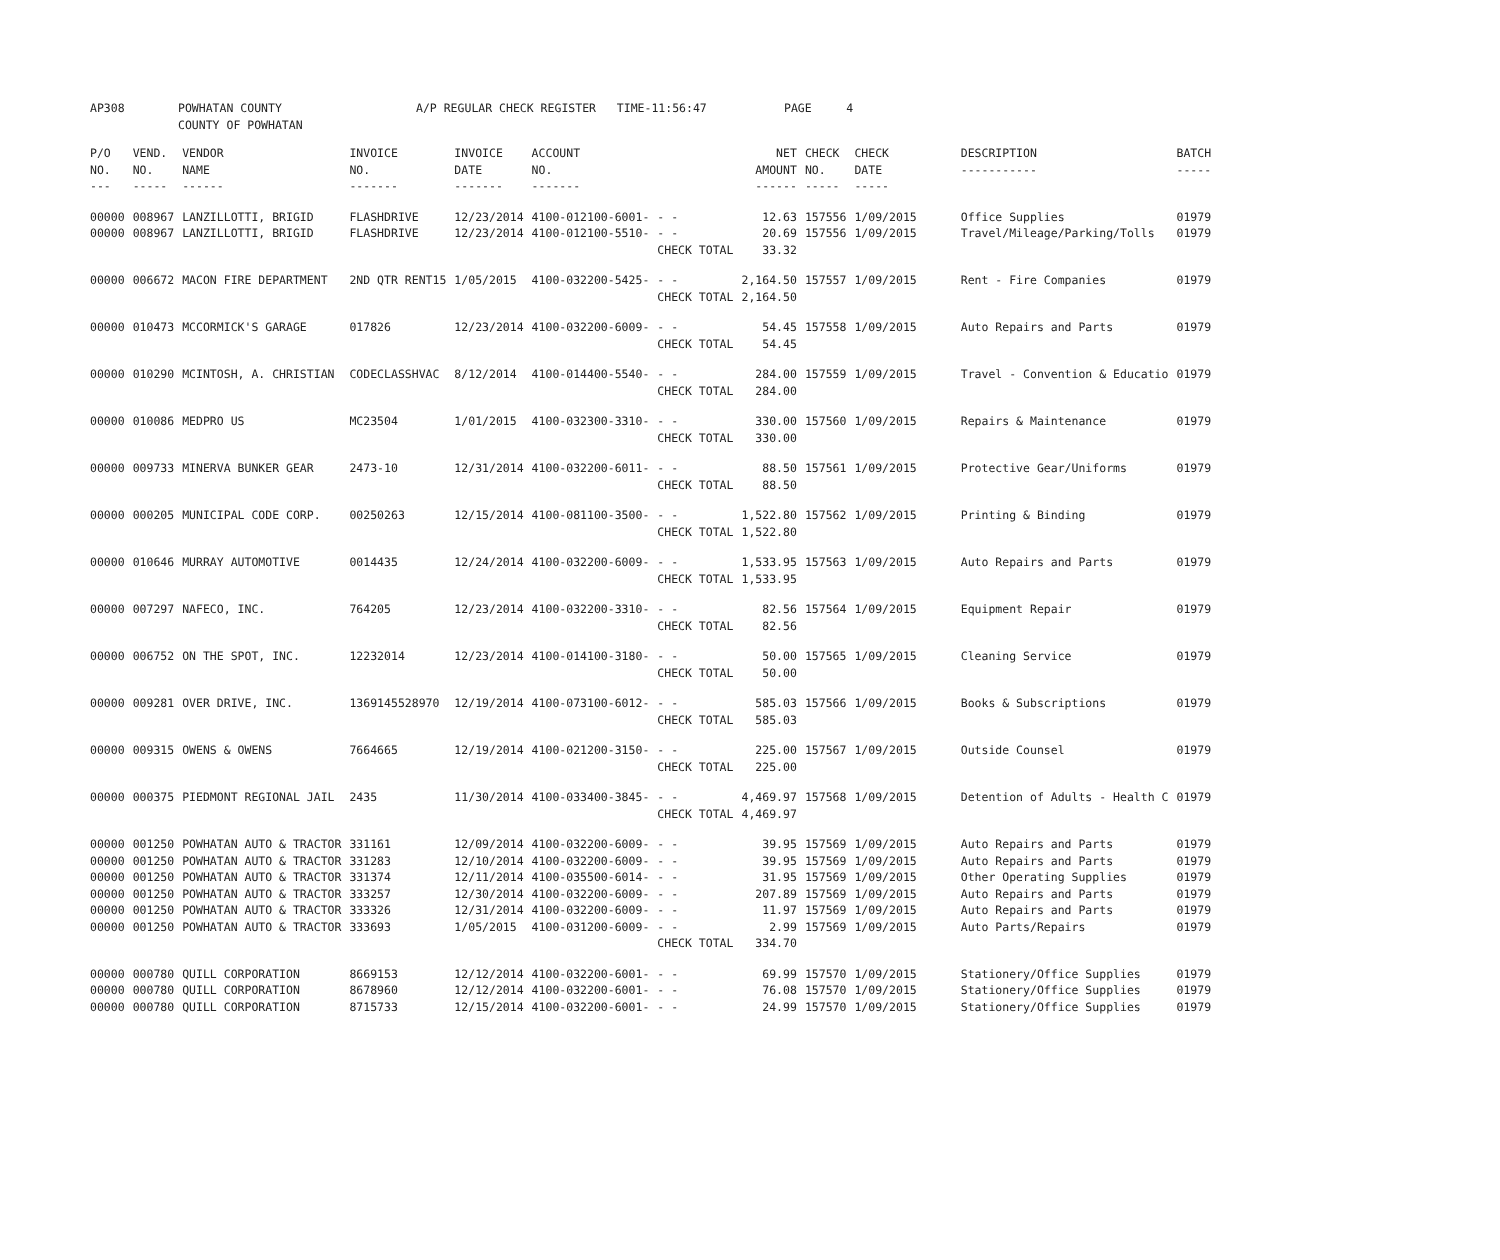| AP308 | POWHATAN COUNTY COUNTY OF POWHATAN | A/P REGULAR CHECK REGISTER TIME-11:56:47 | PAGE 4 |
| P/O NO. --- | VEND. NO. ----- | VENDOR NAME ------ | INVOICE NO. ------- | INVOICE DATE ------- | ACCOUNT NO. ------- | | NET AMOUNT ------ | CHECK NO. ----- | CHECK DATE ----- | DESCRIPTION ----------- | BATCH ----- |
| --- | --- | --- | --- | --- | --- | --- | --- | --- | --- | --- | --- |
| 00000 | 008967 | LANZILLOTTI, BRIGID | FLASHDRIVE | 12/23/2014 | 4100-012100-6001- | - - | 12.63 | 157556 | 1/09/2015 | Office Supplies | 01979 |
| 00000 | 008967 | LANZILLOTTI, BRIGID | FLASHDRIVE | 12/23/2014 | 4100-012100-5510- | - - | 20.69 | 157556 | 1/09/2015 | Travel/Mileage/Parking/Tolls | 01979 |
| | | | | | | CHECK TOTAL | 33.32 | | | | |
| 00000 | 006672 | MACON FIRE DEPARTMENT | 2ND QTR RENT15 | 1/05/2015 | 4100-032200-5425- | - - | 2,164.50 | 157557 | 1/09/2015 | Rent - Fire Companies | 01979 |
| | | | | | | CHECK TOTAL | 2,164.50 | | | | |
| 00000 | 010473 | MCCORMICK'S GARAGE | 017826 | 12/23/2014 | 4100-032200-6009- | - - | 54.45 | 157558 | 1/09/2015 | Auto Repairs and Parts | 01979 |
| | | | | | | CHECK TOTAL | 54.45 | | | | |
| 00000 | 010290 | MCINTOSH, A. CHRISTIAN | CODECLASSHVAC | 8/12/2014 | 4100-014400-5540- | - - | 284.00 | 157559 | 1/09/2015 | Travel - Convention & Educatio | 01979 |
| | | | | | | CHECK TOTAL | 284.00 | | | | |
| 00000 | 010086 | MEDPRO US | MC23504 | 1/01/2015 | 4100-032300-3310- | - - | 330.00 | 157560 | 1/09/2015 | Repairs & Maintenance | 01979 |
| | | | | | | CHECK TOTAL | 330.00 | | | | |
| 00000 | 009733 | MINERVA BUNKER GEAR | 2473-10 | 12/31/2014 | 4100-032200-6011- | - - | 88.50 | 157561 | 1/09/2015 | Protective Gear/Uniforms | 01979 |
| | | | | | | CHECK TOTAL | 88.50 | | | | |
| 00000 | 000205 | MUNICIPAL CODE CORP. | 00250263 | 12/15/2014 | 4100-081100-3500- | - - | 1,522.80 | 157562 | 1/09/2015 | Printing & Binding | 01979 |
| | | | | | | CHECK TOTAL | 1,522.80 | | | | |
| 00000 | 010646 | MURRAY AUTOMOTIVE | 0014435 | 12/24/2014 | 4100-032200-6009- | - - | 1,533.95 | 157563 | 1/09/2015 | Auto Repairs and Parts | 01979 |
| | | | | | | CHECK TOTAL | 1,533.95 | | | | |
| 00000 | 007297 | NAFECO, INC. | 764205 | 12/23/2014 | 4100-032200-3310- | - - | 82.56 | 157564 | 1/09/2015 | Equipment Repair | 01979 |
| | | | | | | CHECK TOTAL | 82.56 | | | | |
| 00000 | 006752 | ON THE SPOT, INC. | 12232014 | 12/23/2014 | 4100-014100-3180- | - - | 50.00 | 157565 | 1/09/2015 | Cleaning Service | 01979 |
| | | | | | | CHECK TOTAL | 50.00 | | | | |
| 00000 | 009281 | OVER DRIVE, INC. | 1369145528970 | 12/19/2014 | 4100-073100-6012- | - - | 585.03 | 157566 | 1/09/2015 | Books & Subscriptions | 01979 |
| | | | | | | CHECK TOTAL | 585.03 | | | | |
| 00000 | 009315 | OWENS & OWENS | 7664665 | 12/19/2014 | 4100-021200-3150- | - - | 225.00 | 157567 | 1/09/2015 | Outside Counsel | 01979 |
| | | | | | | CHECK TOTAL | 225.00 | | | | |
| 00000 | 000375 | PIEDMONT REGIONAL JAIL | 2435 | 11/30/2014 | 4100-033400-3845- | - - | 4,469.97 | 157568 | 1/09/2015 | Detention of Adults - Health C | 01979 |
| | | | | | | CHECK TOTAL | 4,469.97 | | | | |
| 00000 | 001250 | POWHATAN AUTO & TRACTOR | 331161 | 12/09/2014 | 4100-032200-6009- | - - | 39.95 | 157569 | 1/09/2015 | Auto Repairs and Parts | 01979 |
| 00000 | 001250 | POWHATAN AUTO & TRACTOR | 331283 | 12/10/2014 | 4100-032200-6009- | - - | 39.95 | 157569 | 1/09/2015 | Auto Repairs and Parts | 01979 |
| 00000 | 001250 | POWHATAN AUTO & TRACTOR | 331374 | 12/11/2014 | 4100-035500-6014- | - - | 31.95 | 157569 | 1/09/2015 | Other Operating Supplies | 01979 |
| 00000 | 001250 | POWHATAN AUTO & TRACTOR | 333257 | 12/30/2014 | 4100-032200-6009- | - - | 207.89 | 157569 | 1/09/2015 | Auto Repairs and Parts | 01979 |
| 00000 | 001250 | POWHATAN AUTO & TRACTOR | 333326 | 12/31/2014 | 4100-032200-6009- | - - | 11.97 | 157569 | 1/09/2015 | Auto Repairs and Parts | 01979 |
| 00000 | 001250 | POWHATAN AUTO & TRACTOR | 333693 | 1/05/2015 | 4100-031200-6009- | - - | 2.99 | 157569 | 1/09/2015 | Auto Parts/Repairs | 01979 |
| | | | | | | CHECK TOTAL | 334.70 | | | | |
| 00000 | 000780 | QUILL CORPORATION | 8669153 | 12/12/2014 | 4100-032200-6001- | - - | 69.99 | 157570 | 1/09/2015 | Stationery/Office Supplies | 01979 |
| 00000 | 000780 | QUILL CORPORATION | 8678960 | 12/12/2014 | 4100-032200-6001- | - - | 76.08 | 157570 | 1/09/2015 | Stationery/Office Supplies | 01979 |
| 00000 | 000780 | QUILL CORPORATION | 8715733 | 12/15/2014 | 4100-032200-6001- | - - | 24.99 | 157570 | 1/09/2015 | Stationery/Office Supplies | 01979 |